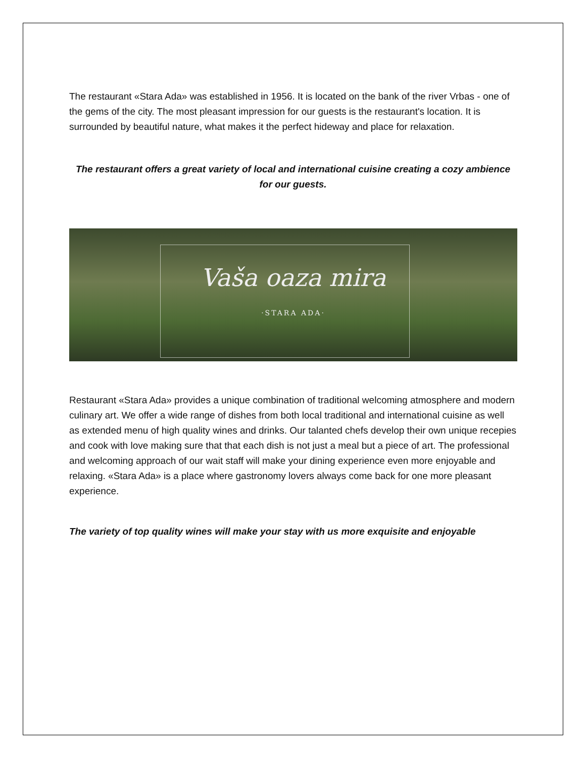The restaurant «Stara Ada» was established in 1956. It is located on the bank of the river Vrbas - one of the gems of the city. The most pleasant impression for our guests is the restaurant's location. It is surrounded by beautiful nature, what makes it the perfect hideway and place for relaxation.
The restaurant offers a great variety of local and international cuisine creating a cozy ambience for our guests.
Vaša oaza mira
·STARA ADA·
Restaurant «Stara Ada» provides a unique combination of traditional welcoming atmosphere and modern culinary art. We offer a wide range of dishes from both local traditional and international cuisine as well as extended menu of high quality wines and drinks. Our talanted chefs develop their own unique recepies and cook with love making sure that that each dish is not just a meal but a piece of art. The professional and welcoming approach of our wait staff will make your dining experience even more enjoyable and relaxing. «Stara Ada» is a place where gastronomy lovers always come back for one more pleasant experience.
The variety of top quality wines will make your stay with us more exquisite and enjoyable